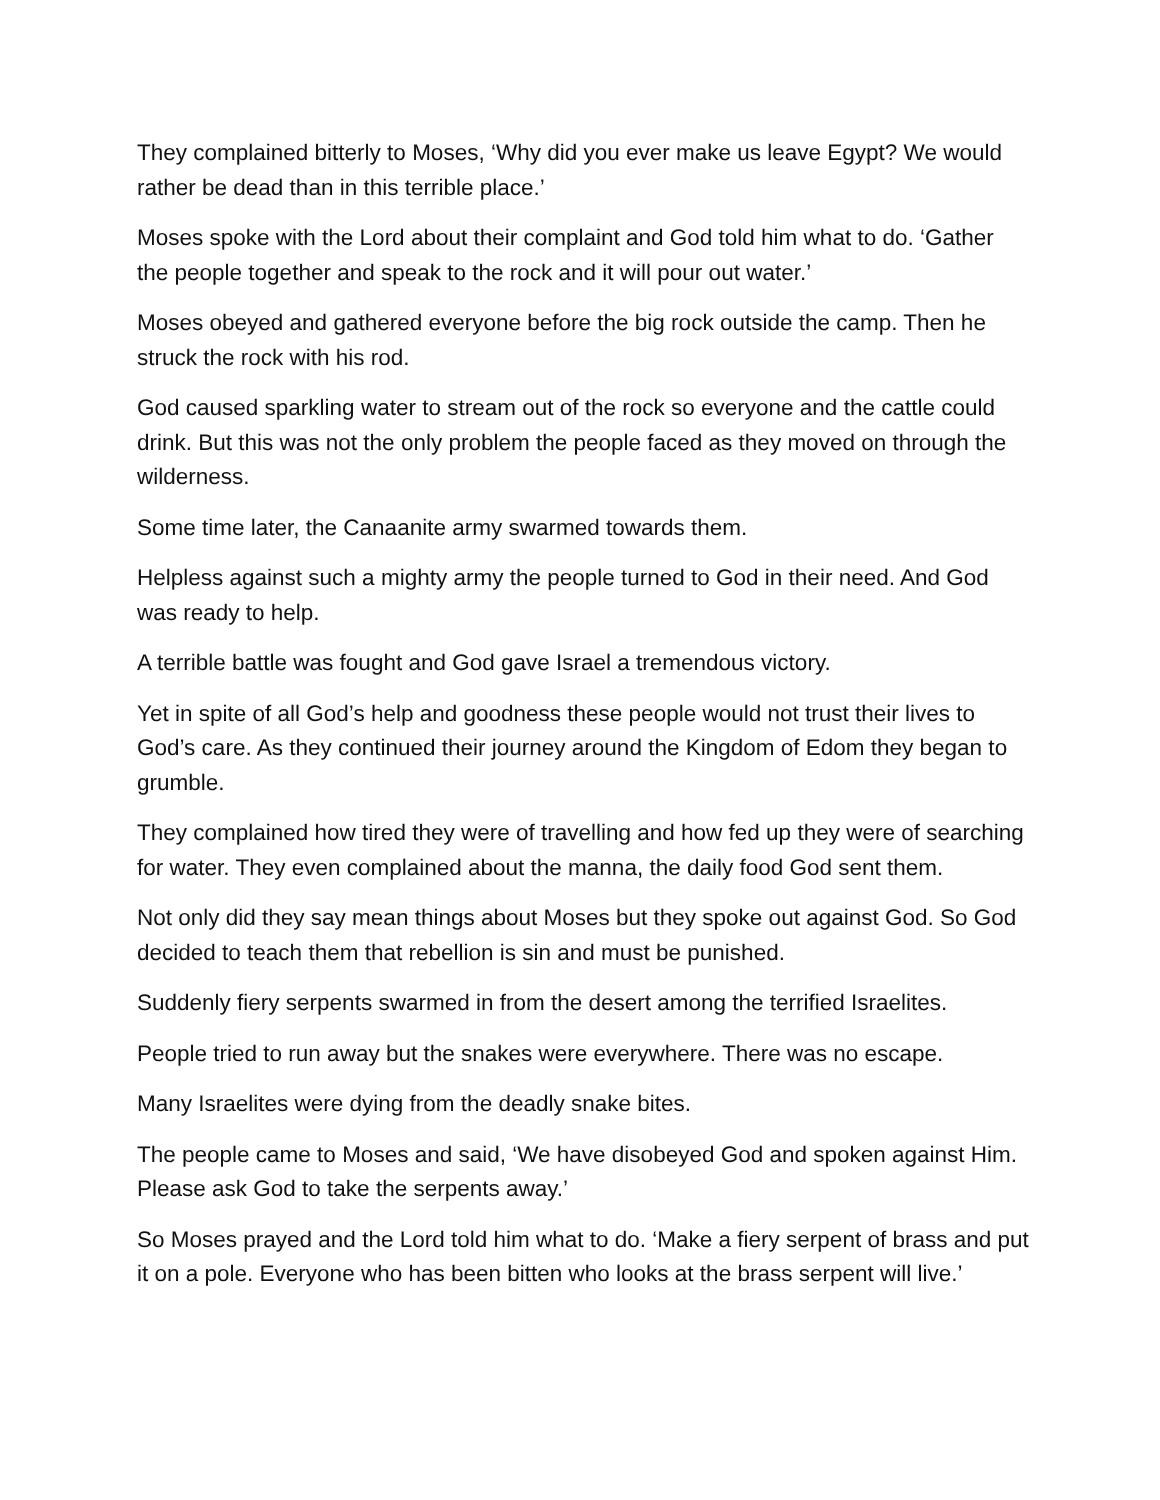They complained bitterly to Moses, ‘Why did you ever make us leave Egypt? We would rather be dead than in this terrible place.’
Moses spoke with the Lord about their complaint and God told him what to do. ‘Gather the people together and speak to the rock and it will pour out water.’
Moses obeyed and gathered everyone before the big rock outside the camp. Then he struck the rock with his rod.
God caused sparkling water to stream out of the rock so everyone and the cattle could drink. But this was not the only problem the people faced as they moved on through the wilderness.
Some time later, the Canaanite army swarmed towards them.
Helpless against such a mighty army the people turned to God in their need. And God was ready to help.
A terrible battle was fought and God gave Israel a tremendous victory.
Yet in spite of all God’s help and goodness these people would not trust their lives to God’s care. As they continued their journey around the Kingdom of Edom they began to grumble.
They complained how tired they were of travelling and how fed up they were of searching for water. They even complained about the manna, the daily food God sent them.
Not only did they say mean things about Moses but they spoke out against God. So God decided to teach them that rebellion is sin and must be punished.
Suddenly fiery serpents swarmed in from the desert among the terrified Israelites.
People tried to run away but the snakes were everywhere. There was no escape.
Many Israelites were dying from the deadly snake bites.
The people came to Moses and said, ‘We have disobeyed God and spoken against Him. Please ask God to take the serpents away.’
So Moses prayed and the Lord told him what to do. ‘Make a fiery serpent of brass and put it on a pole. Everyone who has been bitten who looks at the brass serpent will live.’